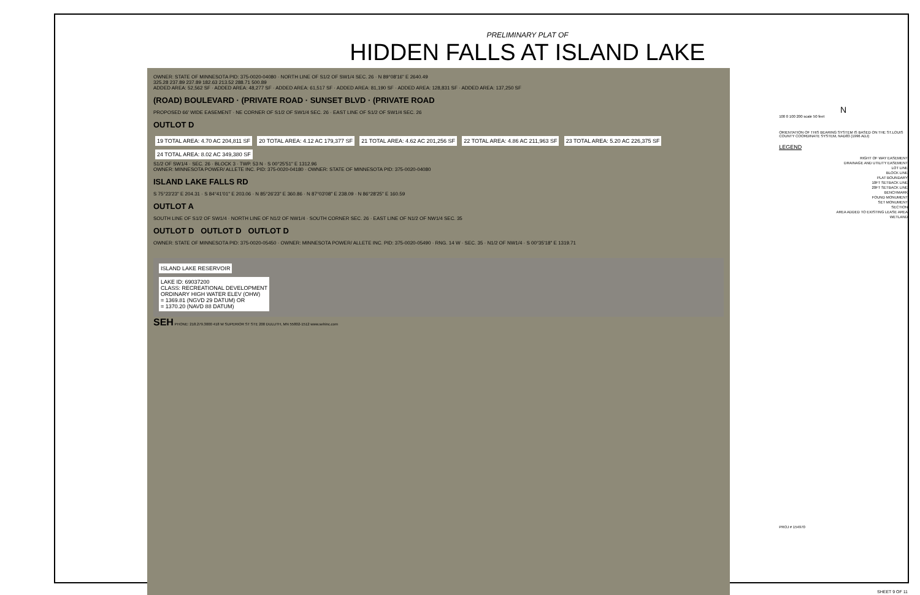PRELIMINARY PLAT OF
HIDDEN FALLS AT ISLAND LAKE
OWNER: STATE OF MINNESOTA PID: 375-0020-04080 · NORTH LINE OF S1/2 OF SW1/4 SEC. 26 · N 89°08'16" E 2640.49
325.28 237.89 237.89 182.63 213.52 288.71 500.89
ADDED AREA: 52,562 SF · ADDED AREA: 48,277 SF · ADDED AREA: 61,517 SF · ADDED AREA: 81,190 SF · ADDED AREA: 128,831 SF · ADDED AREA: 137,250 SF
(ROAD) BOULEVARD · (PRIVATE ROAD · SUNSET BLVD · (PRIVATE ROAD
PROPOSED 66' WIDE EASEMENT · NE CORNER OF S1/2 OF SW1/4 SEC. 26 · EAST LINE OF S1/2 OF SW1/4 SEC. 26
OUTLOT D
19 TOTAL AREA: 4.70 AC 204,811 SF
20 TOTAL AREA: 4.12 AC 179,377 SF
21 TOTAL AREA: 4.62 AC 201,256 SF
22 TOTAL AREA: 4.86 AC 211,963 SF
23 TOTAL AREA: 5.20 AC 226,375 SF
24 TOTAL AREA: 8.02 AC 349,380 SF
S1/2 OF SW1/4 · SEC. 26 · BLOCK 3 · TWP. 53 N · S 00°25'51" E 1312.96
OWNER: MINNESOTA POWER/ ALLETE INC. PID: 375-0020-04180 · OWNER: STATE OF MINNESOTA PID: 375-0020-04080
ISLAND LAKE FALLS RD
S 75°23'23" E 204.31 · S 84°41'01" E 203.06 · N 85°26'23" E 360.86 · N 87°03'08" E 238.09 · N 86°28'25" E 160.59
OUTLOT A
SOUTH LINE OF S1/2 OF SW1/4 · NORTH LINE OF N1/2 OF NW1/4 · SOUTH CORNER SEC. 26 · EAST LINE OF N1/2 OF NW1/4 SEC. 35
OUTLOT D OUTLOT D OUTLOT D
OWNER: STATE OF MINNESOTA PID: 375-0020-05450 · OWNER: MINNESOTA POWER/ ALLETE INC. PID: 375-0020-05490 · RNG. 14 W · SEC. 35 · N1/2 OF NW1/4 · S 00°35'18" E 1319.71
ISLAND LAKE RESERVOIR
LAKE ID: 69037200
CLASS: RECREATIONAL DEVELOPMENT
ORDINARY HIGH WATER ELEV (OHW)
= 1369.81 (NGVD 29 DATUM) OR
= 1370.20 (NAVD 88 DATUM)
SEH PHONE: 218.279.3000 418 W SUPERIOR ST STE 200 DULUTH, MN 55802-1512 www.sehinc.com
N
100 0 100 200 scale 50 feet
ORIENTATION OF THIS BEARING SYSTEM IS BASED ON THE ST.LOUIS COUNTY COORDINATE SYSTEM, NAD83 (1996 ADJ)
LEGEND
RIGHT OF WAY EASEMENT
DRAINAGE AND UTILITY EASEMENT
LOT LINE
BLOCK LINE
PLAT BOUNDARY
10FT SETBACK LINE
20FT SETBACK LINE
BENCHMARK
FOUND MONUMENT
SET MONUMENT
SECTION
AREA ADDED TO EXISTING LEASE AREA
WETLAND
PROJ # 154970
SHEET 9 OF 11